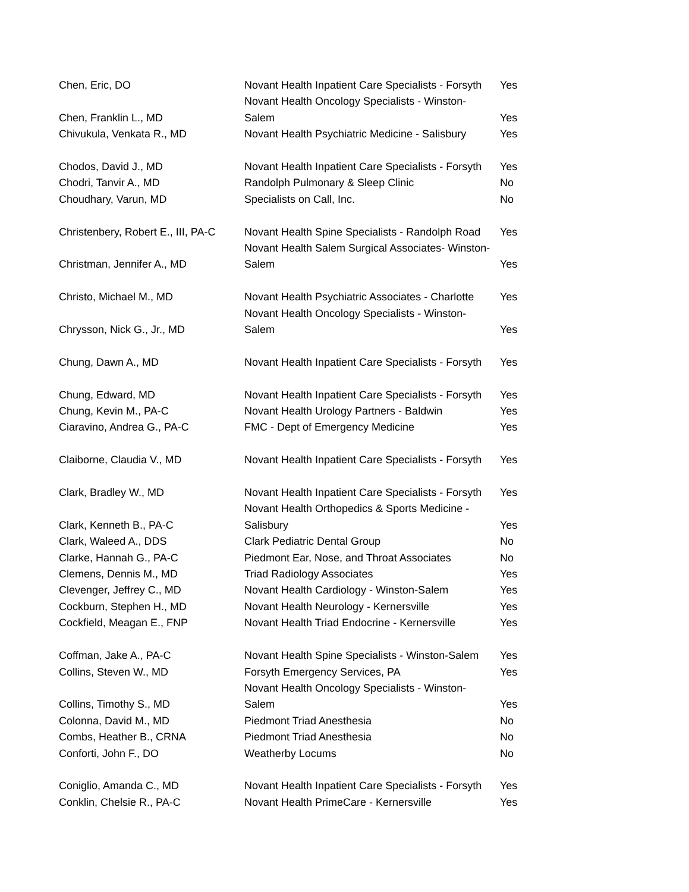| Chen, Eric, DO | Novant Health Inpatient Care Specialists - Forsyth | Yes |
| Chen, Franklin L., MD | Novant Health Oncology Specialists - Winston- Salem | Yes |
| Chivukula, Venkata R., MD | Novant Health Psychiatric Medicine - Salisbury | Yes |
| Chodos, David J., MD | Novant Health Inpatient Care Specialists - Forsyth | Yes |
| Chodri, Tanvir A., MD | Randolph Pulmonary & Sleep Clinic | No |
| Choudhary, Varun, MD | Specialists on Call, Inc. | No |
| Christenbery, Robert E., III, PA-C | Novant Health Spine Specialists - Randolph Road | Yes |
| Christman, Jennifer A., MD | Novant Health Salem Surgical Associates- Winston- Salem | Yes |
| Christo, Michael M., MD | Novant Health Psychiatric Associates - Charlotte | Yes |
| Chrysson, Nick G., Jr., MD | Novant Health Oncology Specialists - Winston- Salem | Yes |
| Chung, Dawn A., MD | Novant Health Inpatient Care Specialists - Forsyth | Yes |
| Chung, Edward, MD | Novant Health Inpatient Care Specialists - Forsyth | Yes |
| Chung, Kevin M., PA-C | Novant Health Urology Partners - Baldwin | Yes |
| Ciaravino, Andrea G., PA-C | FMC - Dept of Emergency Medicine | Yes |
| Claiborne, Claudia V., MD | Novant Health Inpatient Care Specialists - Forsyth | Yes |
| Clark, Bradley W., MD | Novant Health Inpatient Care Specialists - Forsyth | Yes |
| Clark, Kenneth B., PA-C | Novant Health Orthopedics & Sports Medicine - Salisbury | Yes |
| Clark, Waleed A., DDS | Clark Pediatric Dental Group | No |
| Clarke, Hannah G., PA-C | Piedmont Ear, Nose, and Throat Associates | No |
| Clemens, Dennis M., MD | Triad Radiology Associates | Yes |
| Clevenger, Jeffrey C., MD | Novant Health Cardiology - Winston-Salem | Yes |
| Cockburn, Stephen H., MD | Novant Health Neurology - Kernersville | Yes |
| Cockfield, Meagan E., FNP | Novant Health Triad Endocrine - Kernersville | Yes |
| Coffman, Jake A., PA-C | Novant Health Spine Specialists - Winston-Salem | Yes |
| Collins, Steven W., MD | Forsyth Emergency Services, PA | Yes |
| Collins, Timothy S., MD | Novant Health Oncology Specialists - Winston- Salem | Yes |
| Colonna, David M., MD | Piedmont Triad Anesthesia | No |
| Combs, Heather B., CRNA | Piedmont Triad Anesthesia | No |
| Conforti, John F., DO | Weatherby Locums | No |
| Coniglio, Amanda C., MD | Novant Health Inpatient Care Specialists - Forsyth | Yes |
| Conklin, Chelsie R., PA-C | Novant Health PrimeCare - Kernersville | Yes |